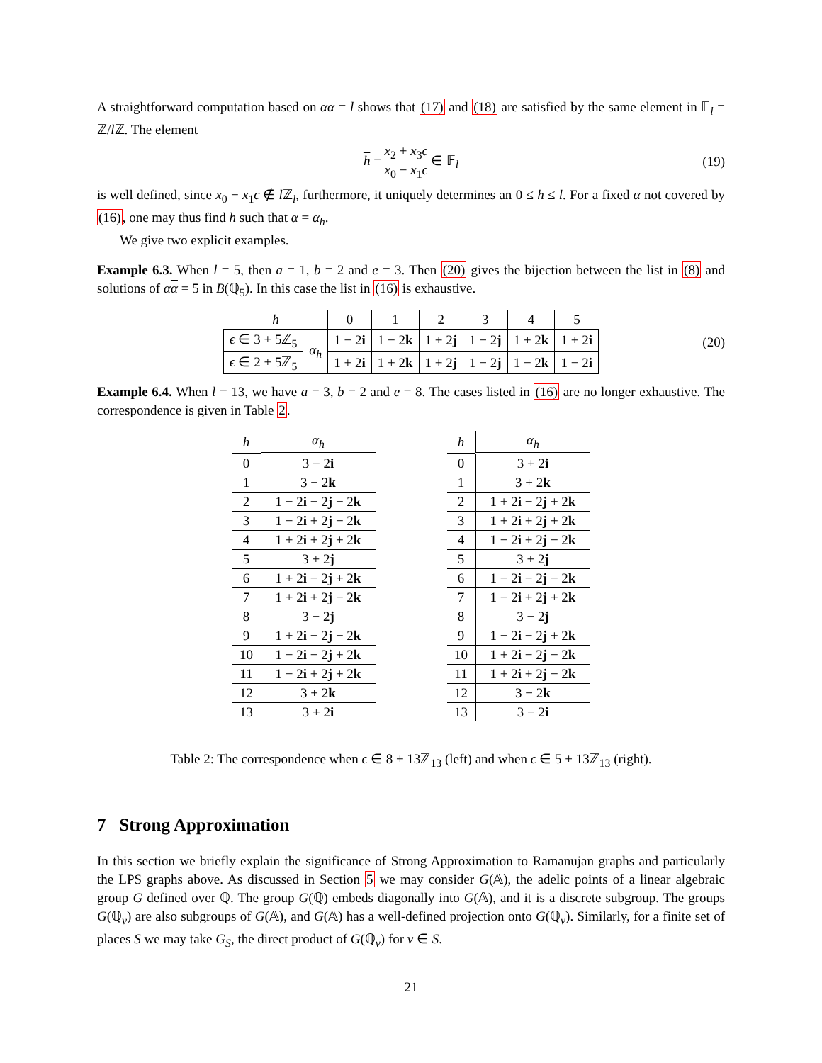A straightforward computation based on αα = l shows that (17) and (18) are satisfied by the same element in 𝔽<sub>l</sub> = ℤ/l ℤ. The element
h = x<sub>2</sub> + x<sub>3</sub>ϵ x<sub>0</sub> − x<sub>1</sub>ϵ ∈ 𝔽<sub>l</sub> (19)
is well defined, since x<sub>0</sub> − x<sub>1</sub>ϵ ∉ l ℤ<sub>l</sub>, furthermore, it uniquely determines an 0 ≤ h ≤ l. For a fixed α not covered by (16), one may thus find h such that α = α<sub>h</sub>.
We give two explicit examples.
Example 6.3. When l = 5, then a = 1, b = 2 and e = 3. Then (20) gives the bijection between the list in (8) and solutions of αα = 5 in B(ℚ<sub>5</sub>). In this case the list in (16) is exhaustive.
| h | | 0 | 1 | 2 | 3 | 4 | 5 |
| ϵ ∈ 3 + 5ℤ<sub>5</sub> | α<sub>h</sub> | 1 − 2 i | 1 − 2 k | 1 + 2 j | 1 − 2 j | 1 + 2 k | 1 + 2 i |
| ϵ ∈ 2 + 5ℤ<sub>5</sub> | | 1 + 2 i | 1 + 2 k | 1 + 2 j | 1 − 2 j | 1 − 2 k | 1 − 2 i |
(20)
Example 6.4. When l = 13, we have a = 3, b = 2 and e = 8. The cases listed in (16) are no longer exhaustive. The correspondence is given in Table 2.
| h | α<sub>h</sub> |
| 0 | 3 − 2 i |
| 1 | 3 − 2 k |
| 2 | 1 − 2 i − 2 j − 2 k |
| 3 | 1 − 2 i + 2 j − 2 k |
| 4 | 1 + 2 i + 2 j + 2 k |
| 5 | 3 + 2 j |
| 6 | 1 + 2 i − 2 j + 2 k |
| 7 | 1 + 2 i + 2 j − 2 k |
| 8 | 3 − 2 j |
| 9 | 1 + 2 i − 2 j − 2 k |
| 10 | 1 − 2 i − 2 j + 2 k |
| 11 | 1 − 2 i + 2 j + 2 k |
| 12 | 3 + 2 k |
| 13 | 3 + 2 i |
| h | α<sub>h</sub> |
| 0 | 3 + 2 i |
| 1 | 3 + 2 k |
| 2 | 1 + 2 i − 2 j + 2 k |
| 3 | 1 + 2 i + 2 j + 2 k |
| 4 | 1 − 2 i + 2 j − 2 k |
| 5 | 3 + 2 j |
| 6 | 1 − 2 i − 2 j − 2 k |
| 7 | 1 − 2 i + 2 j + 2 k |
| 8 | 3 − 2 j |
| 9 | 1 − 2 i − 2 j + 2 k |
| 10 | 1 + 2 i − 2 j − 2 k |
| 11 | 1 + 2 i + 2 j − 2 k |
| 12 | 3 − 2 k |
| 13 | 3 − 2 i |
Table 2: The correspondence when ϵ ∈ 8 + 13ℤ<sub>13</sub> (left) and when ϵ ∈ 5 + 13ℤ<sub>13</sub> (right).
7 Strong Approximation
In this section we briefly explain the significance of Strong Approximation to Ramanujan graphs and particularly the LPS graphs above. As discussed in Section 5 we may consider G(𝔸), the adelic points of a linear algebraic group G defined over ℚ. The group G(ℚ) embeds diagonally into G(𝔸), and it is a discrete subgroup. The groups G(ℚ<sub>v</sub>) are also subgroups of G(𝔸), and G(𝔸) has a well-defined projection onto G(ℚ<sub>v</sub>). Similarly, for a finite set of places S we may take G<sub>S</sub>, the direct product of G(ℚ<sub>v</sub>) for v ∈ S.
21